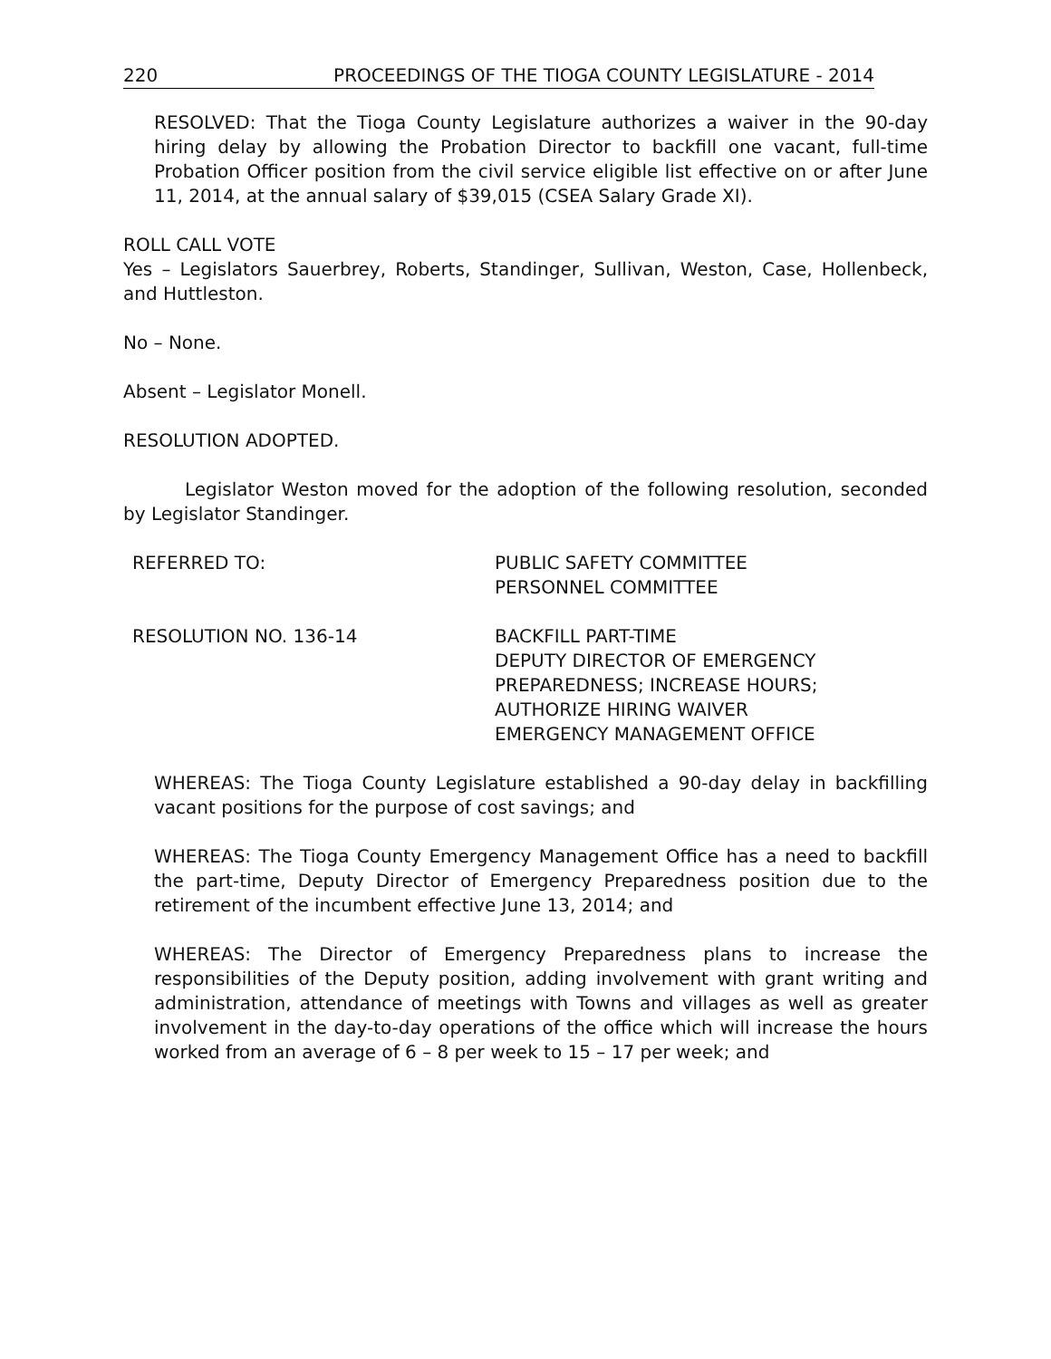220 PROCEEDINGS OF THE TIOGA COUNTY LEGISLATURE - 2014
RESOLVED: That the Tioga County Legislature authorizes a waiver in the 90-day hiring delay by allowing the Probation Director to backfill one vacant, full-time Probation Officer position from the civil service eligible list effective on or after June 11, 2014, at the annual salary of $39,015 (CSEA Salary Grade XI).
ROLL CALL VOTE
Yes – Legislators Sauerbrey, Roberts, Standinger, Sullivan, Weston, Case, Hollenbeck, and Huttleston.
No – None.
Absent – Legislator Monell.
RESOLUTION ADOPTED.
Legislator Weston moved for the adoption of the following resolution, seconded by Legislator Standinger.
REFERRED TO: PUBLIC SAFETY COMMITTEE
PERSONNEL COMMITTEE
RESOLUTION NO. 136-14 BACKFILL PART-TIME
DEPUTY DIRECTOR OF EMERGENCY
PREPAREDNESS; INCREASE HOURS;
AUTHORIZE HIRING WAIVER
EMERGENCY MANAGEMENT OFFICE
WHEREAS: The Tioga County Legislature established a 90-day delay in backfilling vacant positions for the purpose of cost savings; and
WHEREAS: The Tioga County Emergency Management Office has a need to backfill the part-time, Deputy Director of Emergency Preparedness position due to the retirement of the incumbent effective June 13, 2014; and
WHEREAS: The Director of Emergency Preparedness plans to increase the responsibilities of the Deputy position, adding involvement with grant writing and administration, attendance of meetings with Towns and villages as well as greater involvement in the day-to-day operations of the office which will increase the hours worked from an average of 6 – 8 per week to 15 – 17 per week; and